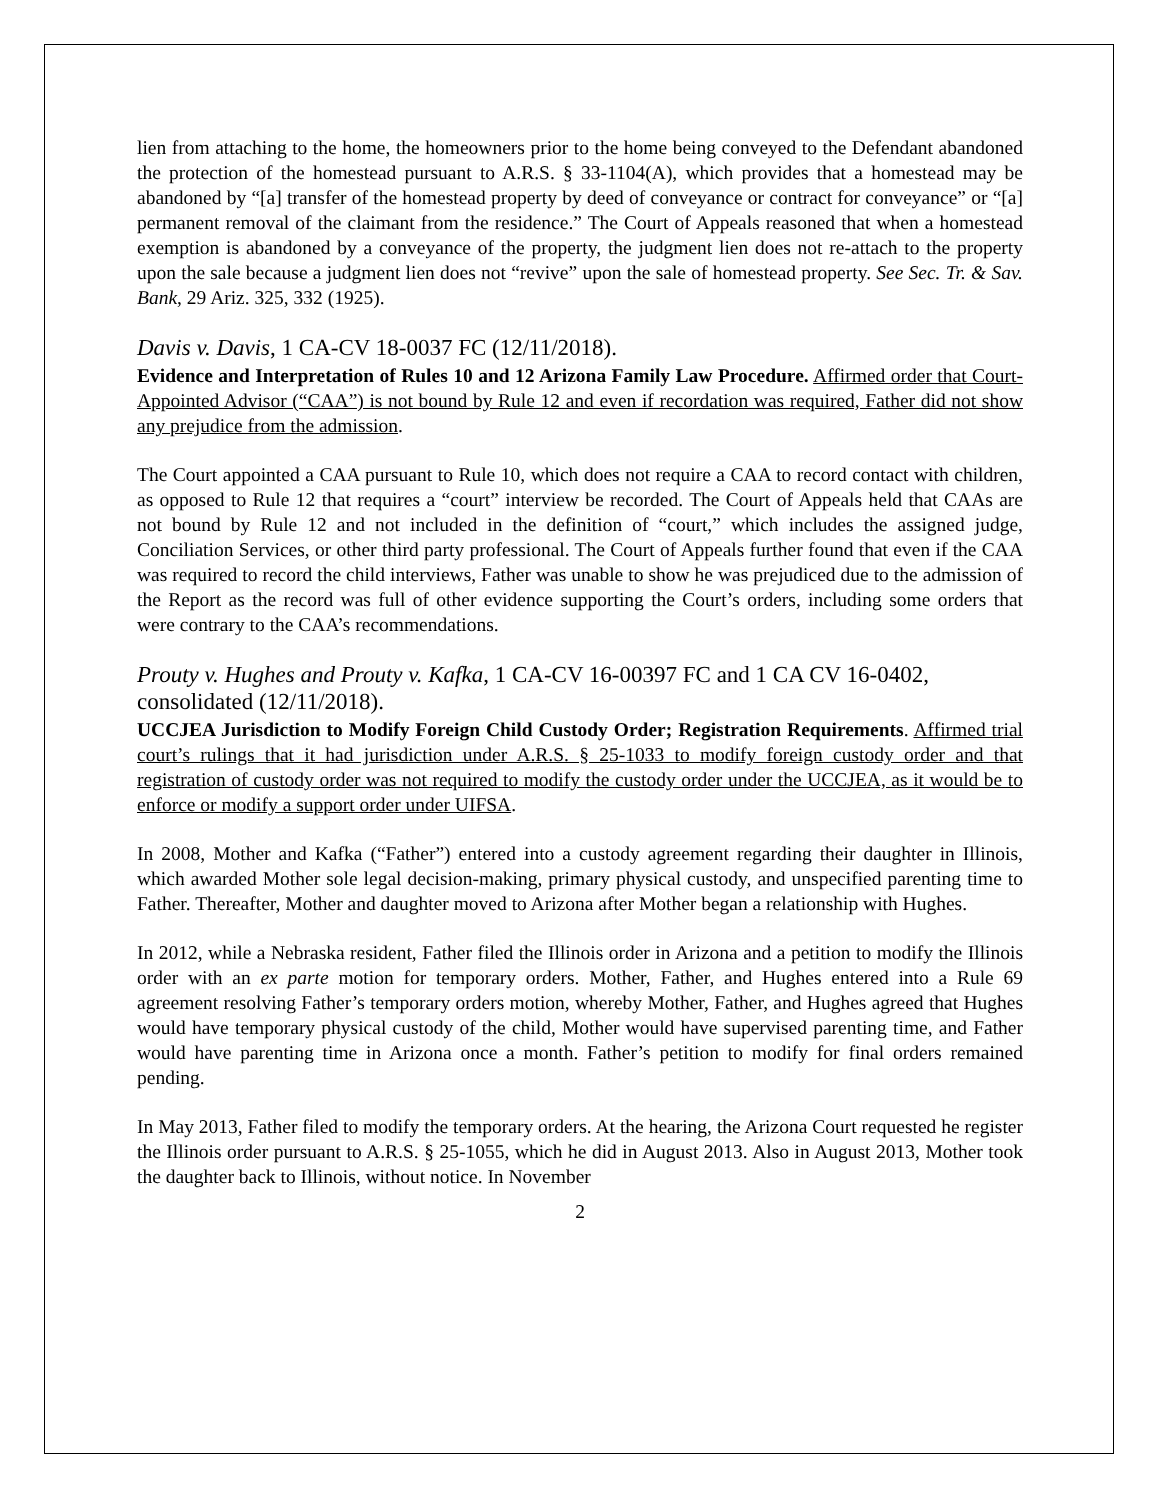lien from attaching to the home, the homeowners prior to the home being conveyed to the Defendant abandoned the protection of the homestead pursuant to A.R.S. § 33-1104(A), which provides that a homestead may be abandoned by “[a] transfer of the homestead property by deed of conveyance or contract for conveyance” or “[a] permanent removal of the claimant from the residence.” The Court of Appeals reasoned that when a homestead exemption is abandoned by a conveyance of the property, the judgment lien does not re-attach to the property upon the sale because a judgment lien does not “revive” upon the sale of homestead property. See Sec. Tr. & Sav. Bank, 29 Ariz. 325, 332 (1925).
Davis v. Davis, 1 CA-CV 18-0037 FC (12/11/2018).
Evidence and Interpretation of Rules 10 and 12 Arizona Family Law Procedure. Affirmed order that Court-Appointed Advisor (“CAA”) is not bound by Rule 12 and even if recordation was required, Father did not show any prejudice from the admission.
The Court appointed a CAA pursuant to Rule 10, which does not require a CAA to record contact with children, as opposed to Rule 12 that requires a “court” interview be recorded. The Court of Appeals held that CAAs are not bound by Rule 12 and not included in the definition of “court,” which includes the assigned judge, Conciliation Services, or other third party professional. The Court of Appeals further found that even if the CAA was required to record the child interviews, Father was unable to show he was prejudiced due to the admission of the Report as the record was full of other evidence supporting the Court’s orders, including some orders that were contrary to the CAA’s recommendations.
Prouty v. Hughes and Prouty v. Kafka, 1 CA-CV 16-00397 FC and 1 CA CV 16-0402, consolidated (12/11/2018).
UCCJEA Jurisdiction to Modify Foreign Child Custody Order; Registration Requirements. Affirmed trial court’s rulings that it had jurisdiction under A.R.S. § 25-1033 to modify foreign custody order and that registration of custody order was not required to modify the custody order under the UCCJEA, as it would be to enforce or modify a support order under UIFSA.
In 2008, Mother and Kafka (“Father”) entered into a custody agreement regarding their daughter in Illinois, which awarded Mother sole legal decision-making, primary physical custody, and unspecified parenting time to Father. Thereafter, Mother and daughter moved to Arizona after Mother began a relationship with Hughes.
In 2012, while a Nebraska resident, Father filed the Illinois order in Arizona and a petition to modify the Illinois order with an ex parte motion for temporary orders. Mother, Father, and Hughes entered into a Rule 69 agreement resolving Father’s temporary orders motion, whereby Mother, Father, and Hughes agreed that Hughes would have temporary physical custody of the child, Mother would have supervised parenting time, and Father would have parenting time in Arizona once a month. Father’s petition to modify for final orders remained pending.
In May 2013, Father filed to modify the temporary orders. At the hearing, the Arizona Court requested he register the Illinois order pursuant to A.R.S. § 25-1055, which he did in August 2013. Also in August 2013, Mother took the daughter back to Illinois, without notice. In November
2